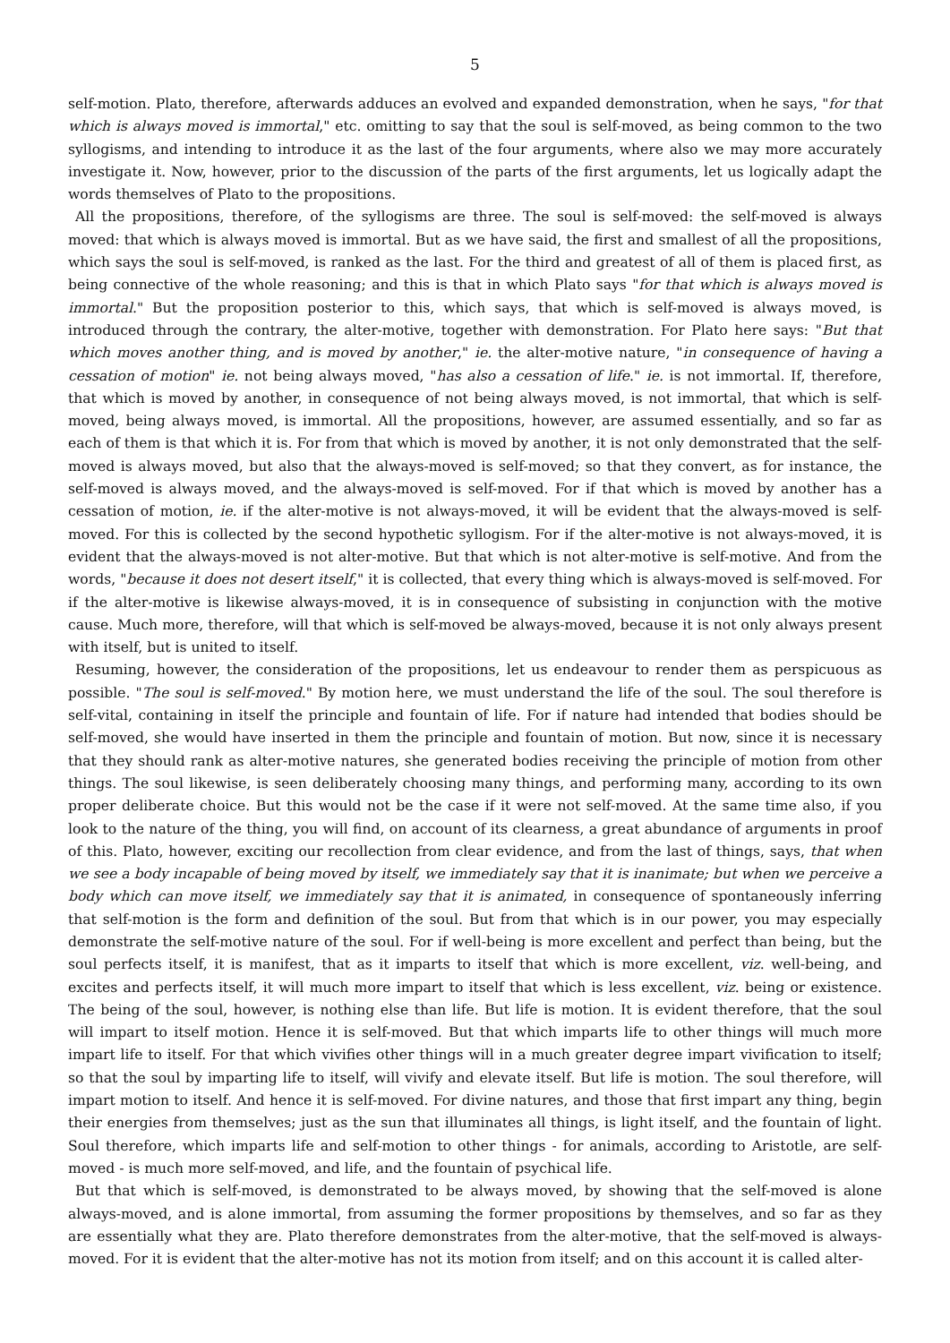5
self-motion. Plato, therefore, afterwards adduces an evolved and expanded demonstration, when he says, "for that which is always moved is immortal," etc. omitting to say that the soul is self-moved, as being common to the two syllogisms, and intending to introduce it as the last of the four arguments, where also we may more accurately investigate it. Now, however, prior to the discussion of the parts of the first arguments, let us logically adapt the words themselves of Plato to the propositions.
All the propositions, therefore, of the syllogisms are three. The soul is self-moved: the self-moved is always moved: that which is always moved is immortal. But as we have said, the first and smallest of all the propositions, which says the soul is self-moved, is ranked as the last. For the third and greatest of all of them is placed first, as being connective of the whole reasoning; and this is that in which Plato says "for that which is always moved is immortal." But the proposition posterior to this, which says, that which is self-moved is always moved, is introduced through the contrary, the alter-motive, together with demonstration. For Plato here says: "But that which moves another thing, and is moved by another," ie. the alter-motive nature, "in consequence of having a cessation of motion" ie. not being always moved, "has also a cessation of life." ie. is not immortal. If, therefore, that which is moved by another, in consequence of not being always moved, is not immortal, that which is self-moved, being always moved, is immortal. All the propositions, however, are assumed essentially, and so far as each of them is that which it is. For from that which is moved by another, it is not only demonstrated that the self-moved is always moved, but also that the always-moved is self-moved; so that they convert, as for instance, the self-moved is always moved, and the always-moved is self-moved. For if that which is moved by another has a cessation of motion, ie. if the alter-motive is not always-moved, it will be evident that the always-moved is self-moved. For this is collected by the second hypothetic syllogism. For if the alter-motive is not always-moved, it is evident that the always-moved is not alter-motive. But that which is not alter-motive is self-motive. And from the words, "because it does not desert itself," it is collected, that every thing which is always-moved is self-moved. For if the alter-motive is likewise always-moved, it is in consequence of subsisting in conjunction with the motive cause. Much more, therefore, will that which is self-moved be always-moved, because it is not only always present with itself, but is united to itself.
Resuming, however, the consideration of the propositions, let us endeavour to render them as perspicuous as possible. "The soul is self-moved." By motion here, we must understand the life of the soul. The soul therefore is self-vital, containing in itself the principle and fountain of life. For if nature had intended that bodies should be self-moved, she would have inserted in them the principle and fountain of motion. But now, since it is necessary that they should rank as alter-motive natures, she generated bodies receiving the principle of motion from other things. The soul likewise, is seen deliberately choosing many things, and performing many, according to its own proper deliberate choice. But this would not be the case if it were not self-moved. At the same time also, if you look to the nature of the thing, you will find, on account of its clearness, a great abundance of arguments in proof of this. Plato, however, exciting our recollection from clear evidence, and from the last of things, says, that when we see a body incapable of being moved by itself, we immediately say that it is inanimate; but when we perceive a body which can move itself, we immediately say that it is animated, in consequence of spontaneously inferring that self-motion is the form and definition of the soul. But from that which is in our power, you may especially demonstrate the self-motive nature of the soul. For if well-being is more excellent and perfect than being, but the soul perfects itself, it is manifest, that as it imparts to itself that which is more excellent, viz. well-being, and excites and perfects itself, it will much more impart to itself that which is less excellent, viz. being or existence. The being of the soul, however, is nothing else than life. But life is motion. It is evident therefore, that the soul will impart to itself motion. Hence it is self-moved. But that which imparts life to other things will much more impart life to itself. For that which vivifies other things will in a much greater degree impart vivification to itself; so that the soul by imparting life to itself, will vivify and elevate itself. But life is motion. The soul therefore, will impart motion to itself. And hence it is self-moved. For divine natures, and those that first impart any thing, begin their energies from themselves; just as the sun that illuminates all things, is light itself, and the fountain of light. Soul therefore, which imparts life and self-motion to other things - for animals, according to Aristotle, are self-moved - is much more self-moved, and life, and the fountain of psychical life.
But that which is self-moved, is demonstrated to be always moved, by showing that the self-moved is alone always-moved, and is alone immortal, from assuming the former propositions by themselves, and so far as they are essentially what they are. Plato therefore demonstrates from the alter-motive, that the self-moved is always-moved. For it is evident that the alter-motive has not its motion from itself; and on this account it is called alter-